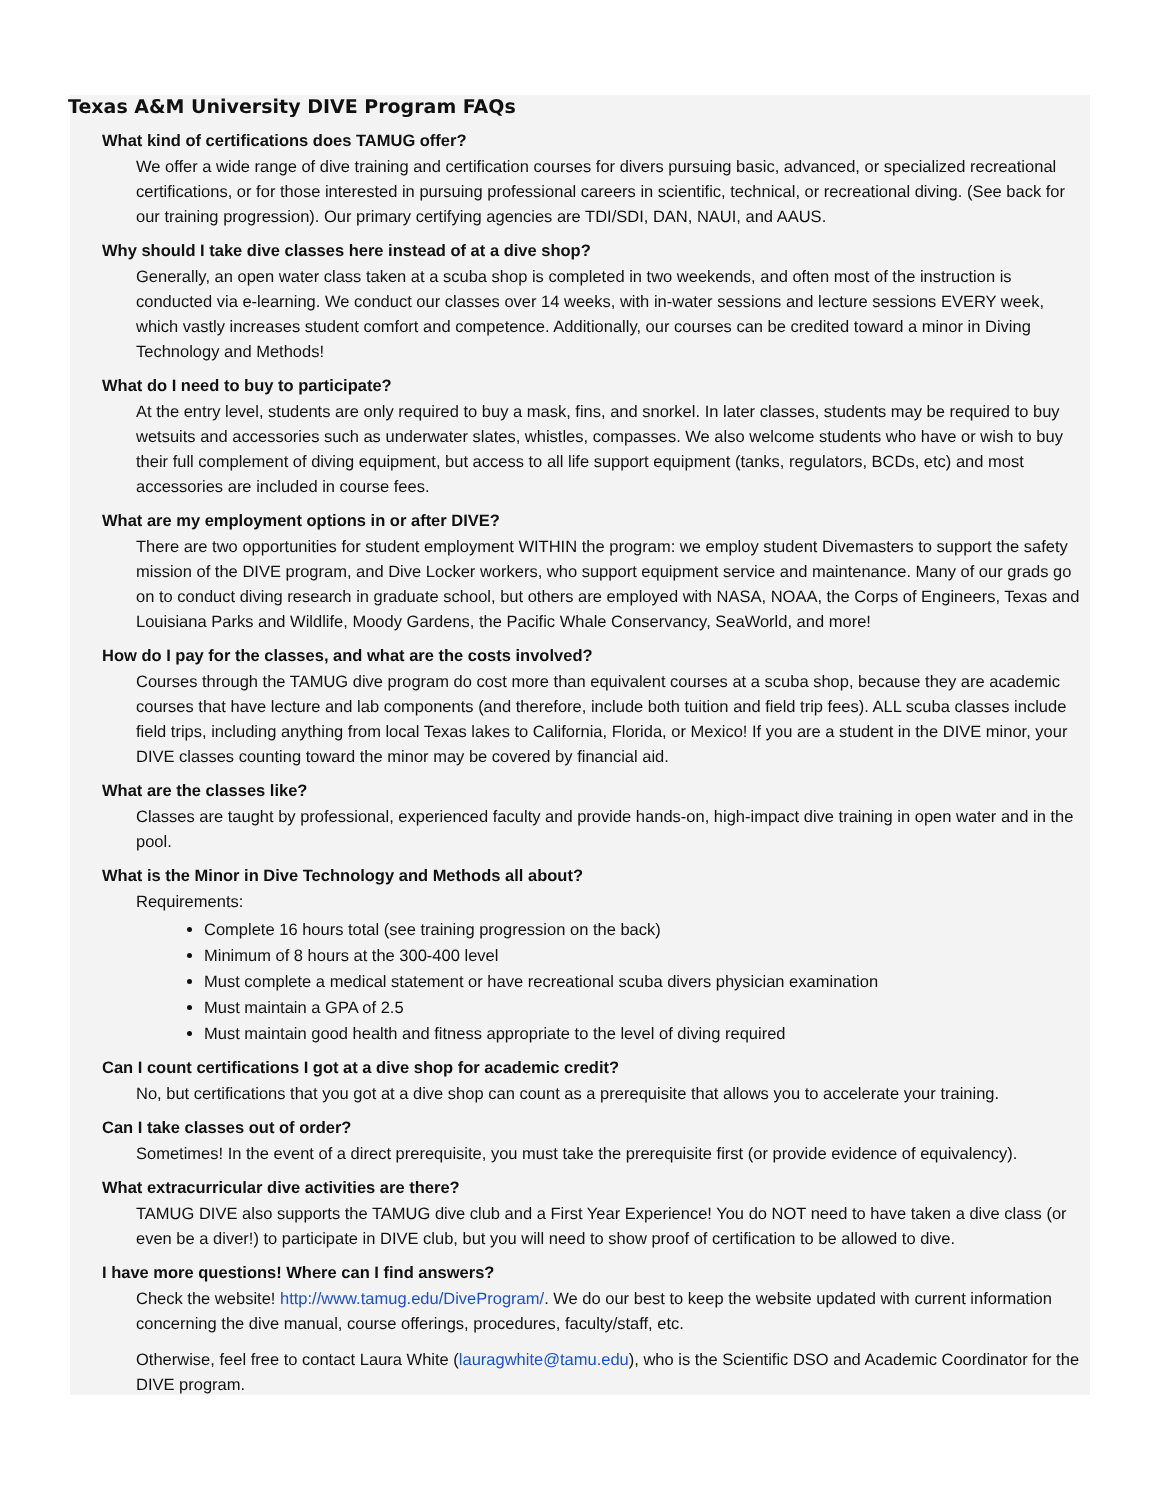Texas A&M University DIVE Program FAQs
What kind of certifications does TAMUG offer?
We offer a wide range of dive training and certification courses for divers pursuing basic, advanced, or specialized recreational certifications, or for those interested in pursuing professional careers in scientific, technical, or recreational diving. (See back for our training progression). Our primary certifying agencies are TDI/SDI, DAN, NAUI, and AAUS.
Why should I take dive classes here instead of at a dive shop?
Generally, an open water class taken at a scuba shop is completed in two weekends, and often most of the instruction is conducted via e-learning. We conduct our classes over 14 weeks, with in-water sessions and lecture sessions EVERY week, which vastly increases student comfort and competence. Additionally, our courses can be credited toward a minor in Diving Technology and Methods!
What do I need to buy to participate?
At the entry level, students are only required to buy a mask, fins, and snorkel. In later classes, students may be required to buy wetsuits and accessories such as underwater slates, whistles, compasses. We also welcome students who have or wish to buy their full complement of diving equipment, but access to all life support equipment (tanks, regulators, BCDs, etc) and most accessories are included in course fees.
What are my employment options in or after DIVE?
There are two opportunities for student employment WITHIN the program: we employ student Divemasters to support the safety mission of the DIVE program, and Dive Locker workers, who support equipment service and maintenance. Many of our grads go on to conduct diving research in graduate school, but others are employed with NASA, NOAA, the Corps of Engineers, Texas and Louisiana Parks and Wildlife, Moody Gardens, the Pacific Whale Conservancy, SeaWorld, and more!
How do I pay for the classes, and what are the costs involved?
Courses through the TAMUG dive program do cost more than equivalent courses at a scuba shop, because they are academic courses that have lecture and lab components (and therefore, include both tuition and field trip fees). ALL scuba classes include field trips, including anything from local Texas lakes to California, Florida, or Mexico! If you are a student in the DIVE minor, your DIVE classes counting toward the minor may be covered by financial aid.
What are the classes like?
Classes are taught by professional, experienced faculty and provide hands-on, high-impact dive training in open water and in the pool.
What is the Minor in Dive Technology and Methods all about?
Requirements:
Complete 16 hours total (see training progression on the back)
Minimum of 8 hours at the 300-400 level
Must complete a medical statement or have recreational scuba divers physician examination
Must maintain a GPA of 2.5
Must maintain good health and fitness appropriate to the level of diving required
Can I count certifications I got at a dive shop for academic credit?
No, but certifications that you got at a dive shop can count as a prerequisite that allows you to accelerate your training.
Can I take classes out of order?
Sometimes! In the event of a direct prerequisite, you must take the prerequisite first (or provide evidence of equivalency).
What extracurricular dive activities are there?
TAMUG DIVE also supports the TAMUG dive club and a First Year Experience! You do NOT need to have taken a dive class (or even be a diver!) to participate in DIVE club, but you will need to show proof of certification to be allowed to dive.
I have more questions! Where can I find answers?
Check the website! http://www.tamug.edu/DiveProgram/. We do our best to keep the website updated with current information concerning the dive manual, course offerings, procedures, faculty/staff, etc.
Otherwise, feel free to contact Laura White (lauragwhite@tamu.edu), who is the Scientific DSO and Academic Coordinator for the DIVE program.